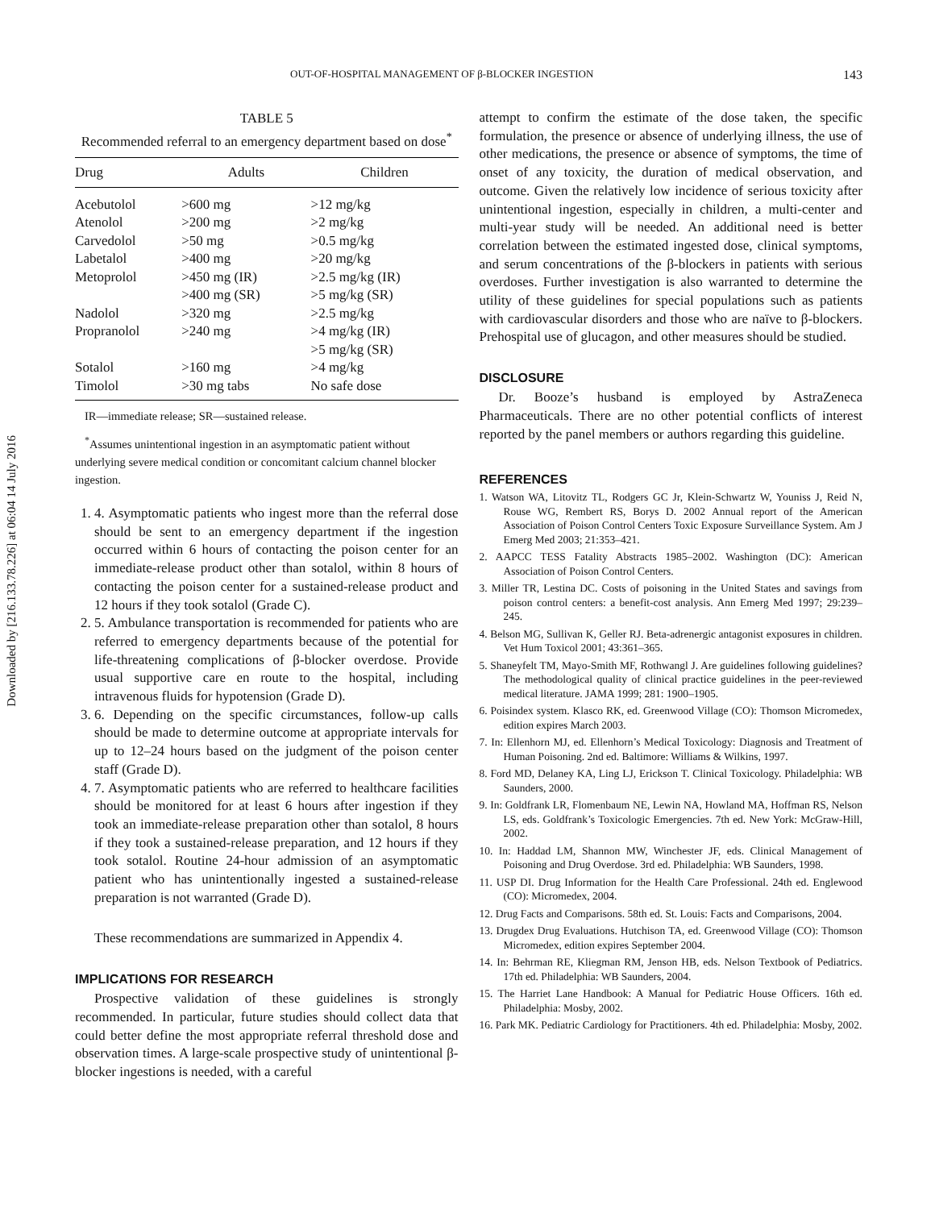Downloaded by [216.133.78.226] at 06:04 14 July 2016
OUT-OF-HOSPITAL MANAGEMENT OF β-BLOCKER INGESTION 143
TABLE 5
Recommended referral to an emergency department based on dose<sup>*</sup>
| Drug | Adults | Children |
| --- | --- | --- |
| Acebutolol | >600 mg | >12 mg/kg |
| Atenolol | >200 mg | >2 mg/kg |
| Carvedolol | >50 mg | >0.5 mg/kg |
| Labetalol | >400 mg | >20 mg/kg |
| Metoprolol | >450 mg (IR) >400 mg (SR) | >2.5 mg/kg (IR) >5 mg/kg (SR) |
| Nadolol | >320 mg | >2.5 mg/kg |
| Propranolol | >240 mg | >4 mg/kg (IR) >5 mg/kg (SR) |
| Sotalol | >160 mg | >4 mg/kg |
| Timolol | >30 mg tabs | No safe dose |
IR—immediate release; SR—sustained release.
<sup>*</sup> Assumes unintentional ingestion in an asymptomatic patient without underlying severe medical condition or concomitant calcium channel blocker ingestion.
1. 4. Asymptomatic patients who ingest more than the referral dose should be sent to an emergency department if the ingestion occurred within 6 hours of contacting the poison center for an immediate-release product other than sotalol, within 8 hours of contacting the poison center for a sustained-release product and 12 hours if they took sotalol (Grade C).
2. 5. Ambulance transportation is recommended for patients who are referred to emergency departments because of the potential for life-threatening complications of β-blocker overdose. Provide usual supportive care en route to the hospital, including intravenous fluids for hypotension (Grade D).
3. 6. Depending on the specific circumstances, follow-up calls should be made to determine outcome at appropriate intervals for up to 12–24 hours based on the judgment of the poison center staff (Grade D).
4. 7. Asymptomatic patients who are referred to healthcare facilities should be monitored for at least 6 hours after ingestion if they took an immediate-release preparation other than sotalol, 8 hours if they took a sustained-release preparation, and 12 hours if they took sotalol. Routine 24-hour admission of an asymptomatic patient who has unintentionally ingested a sustained-release preparation is not warranted (Grade D).
These recommendations are summarized in Appendix 4.
IMPLICATIONS FOR RESEARCH
Prospective validation of these guidelines is strongly recommended. In particular, future studies should collect data that could better define the most appropriate referral threshold dose and observation times. A large-scale prospective study of unintentional β-blocker ingestions is needed, with a careful
attempt to confirm the estimate of the dose taken, the specific formulation, the presence or absence of underlying illness, the use of other medications, the presence or absence of symptoms, the time of onset of any toxicity, the duration of medical observation, and outcome. Given the relatively low incidence of serious toxicity after unintentional ingestion, especially in children, a multi-center and multi-year study will be needed. An additional need is better correlation between the estimated ingested dose, clinical symptoms, and serum concentrations of the β-blockers in patients with serious overdoses. Further investigation is also warranted to determine the utility of these guidelines for special populations such as patients with cardiovascular disorders and those who are naïve to β-blockers. Prehospital use of glucagon, and other measures should be studied.
DISCLOSURE
Dr. Booze’s husband is employed by AstraZeneca Pharmaceuticals. There are no other potential conflicts of interest reported by the panel members or authors regarding this guideline.
REFERENCES
1. Watson WA, Litovitz TL, Rodgers GC Jr, Klein-Schwartz W, Youniss J, Reid N, Rouse WG, Rembert RS, Borys D. 2002 Annual report of the American Association of Poison Control Centers Toxic Exposure Surveillance System. Am J Emerg Med 2003; 21:353–421.
2. AAPCC TESS Fatality Abstracts 1985–2002. Washington (DC): American Association of Poison Control Centers.
3. Miller TR, Lestina DC. Costs of poisoning in the United States and savings from poison control centers: a benefit-cost analysis. Ann Emerg Med 1997; 29:239–245.
4. Belson MG, Sullivan K, Geller RJ. Beta-adrenergic antagonist exposures in children. Vet Hum Toxicol 2001; 43:361–365.
5. Shaneyfelt TM, Mayo-Smith MF, Rothwangl J. Are guidelines following guidelines? The methodological quality of clinical practice guidelines in the peer-reviewed medical literature. JAMA 1999; 281: 1900–1905.
6. Poisindex system. Klasco RK, ed. Greenwood Village (CO): Thomson Micromedex, edition expires March 2003.
7. In: Ellenhorn MJ, ed. Ellenhorn’s Medical Toxicology: Diagnosis and Treatment of Human Poisoning. 2nd ed. Baltimore: Williams & Wilkins, 1997.
8. Ford MD, Delaney KA, Ling LJ, Erickson T. Clinical Toxicology. Philadelphia: WB Saunders, 2000.
9. In: Goldfrank LR, Flomenbaum NE, Lewin NA, Howland MA, Hoffman RS, Nelson LS, eds. Goldfrank’s Toxicologic Emergencies. 7th ed. New York: McGraw-Hill, 2002.
10. In: Haddad LM, Shannon MW, Winchester JF, eds. Clinical Management of Poisoning and Drug Overdose. 3rd ed. Philadelphia: WB Saunders, 1998.
11. USP DI. Drug Information for the Health Care Professional. 24th ed. Englewood (CO): Micromedex, 2004.
12. Drug Facts and Comparisons. 58th ed. St. Louis: Facts and Comparisons, 2004.
13. Drugdex Drug Evaluations. Hutchison TA, ed. Greenwood Village (CO): Thomson Micromedex, edition expires September 2004.
14. In: Behrman RE, Kliegman RM, Jenson HB, eds. Nelson Textbook of Pediatrics. 17th ed. Philadelphia: WB Saunders, 2004.
15. The Harriet Lane Handbook: A Manual for Pediatric House Officers. 16th ed. Philadelphia: Mosby, 2002.
16. Park MK. Pediatric Cardiology for Practitioners. 4th ed. Philadelphia: Mosby, 2002.